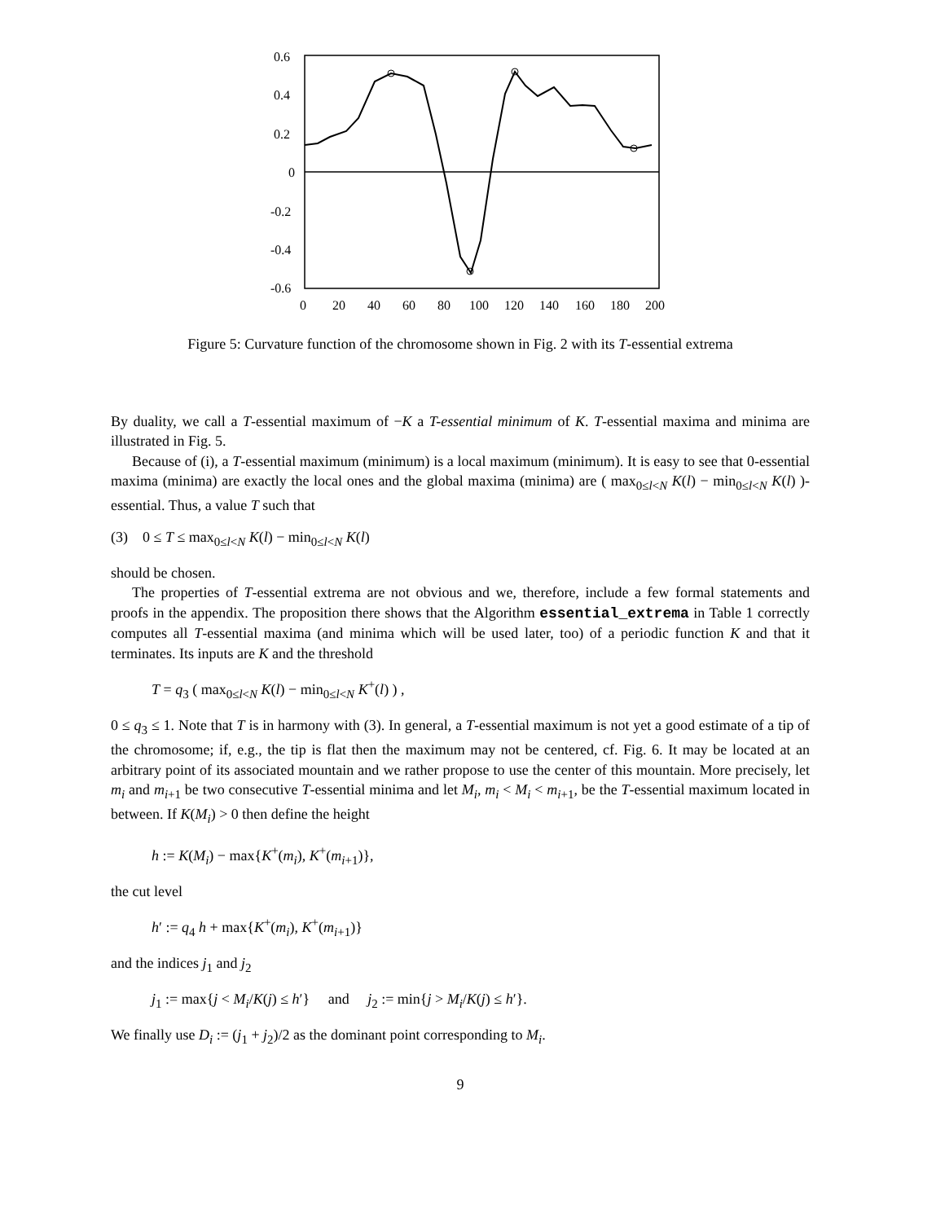0.6
0.4
0.2
0
-0.2
-0.4
-0.6
0
20
40
60
80
100
120
140
160
180
200
Figure 5: Curvature function of the chromosome shown in Fig. 2 with its T-essential extrema
By duality, we call a T-essential maximum of −K a T-essential minimum of K. T-essential maxima and minima are illustrated in Fig. 5.
Because of (i), a T-essential maximum (minimum) is a local maximum (minimum). It is easy to see that 0-essential maxima (minima) are exactly the local ones and the global maxima (minima) are ( max<sub>0≤l<N</sub> K(l) − min<sub>0≤l<N</sub> K(l) )-essential. Thus, a value T such that
(3) 0 ≤ T ≤ max<sub>0≤l<N</sub> K(l) − min<sub>0≤l<N</sub> K(l)
should be chosen.
The properties of T-essential extrema are not obvious and we, therefore, include a few formal statements and proofs in the appendix. The proposition there shows that the Algorithm essential_extrema in Table 1 correctly computes all T-essential maxima (and minima which will be used later, too) of a periodic function K and that it terminates. Its inputs are K and the threshold
T = q<sub>3</sub> ( max<sub>0≤l<N</sub> K(l) − min<sub>0≤l<N</sub> K<sup>+</sup>(l) ) ,
0 ≤ q<sub>3</sub> ≤ 1. Note that T is in harmony with (3). In general, a T-essential maximum is not yet a good estimate of a tip of the chromosome; if, e.g., the tip is flat then the maximum may not be centered, cf. Fig. 6. It may be located at an arbitrary point of its associated mountain and we rather propose to use the center of this mountain. More precisely, let m<sub>i</sub> and m<sub>i+1</sub> be two consecutive T-essential minima and let M<sub>i</sub>, m<sub>i</sub> < M<sub>i</sub> < m<sub>i+1</sub>, be the T-essential maximum located in between. If K(M<sub>i</sub>) > 0 then define the height
h := K(M<sub>i</sub>) − max{K<sup>+</sup>(m<sub>i</sub>), K<sup>+</sup>(m<sub>i+1</sub>)},
the cut level
h′ := q<sub>4</sub> h + max{K<sup>+</sup>(m<sub>i</sub>), K<sup>+</sup>(m<sub>i+1</sub>)}
and the indices j<sub>1</sub> and j<sub>2</sub>
j<sub>1</sub> := max{j < M<sub>i</sub>/K(j) ≤ h′} and j<sub>2</sub> := min{j > M<sub>i</sub>/K(j) ≤ h′}.
We finally use D<sub>i</sub> := (j<sub>1</sub> + j<sub>2</sub>)/2 as the dominant point corresponding to M<sub>i</sub>.
9